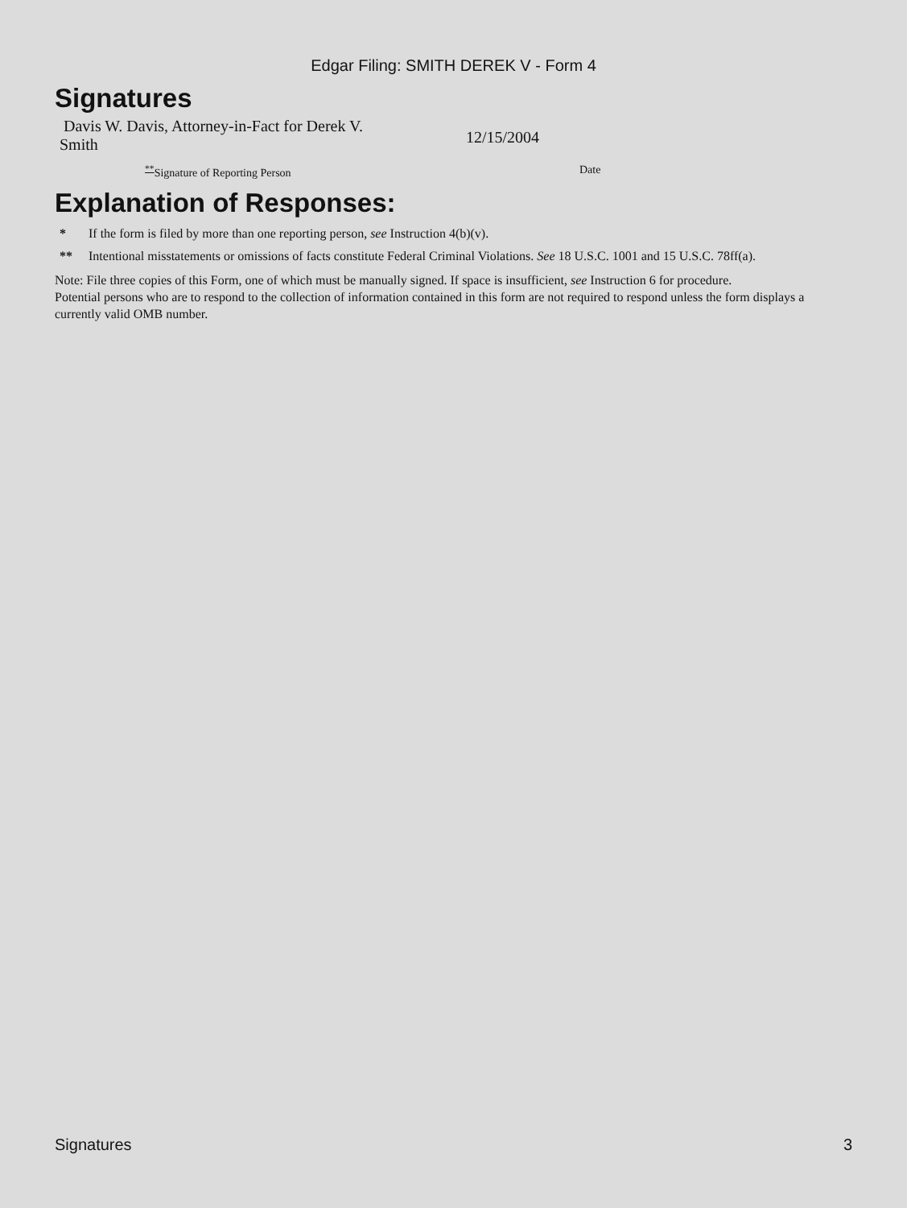Edgar Filing: SMITH DEREK V - Form 4
Signatures
Davis W. Davis, Attorney-in-Fact for Derek V. Smith
12/15/2004
<sup>**</sup> Signature of Reporting Person Date
Explanation of Responses:
* If the form is filed by more than one reporting person, see Instruction 4(b)(v).
** Intentional misstatements or omissions of facts constitute Federal Criminal Violations. See 18 U.S.C. 1001 and 15 U.S.C. 78ff(a).
Note: File three copies of this Form, one of which must be manually signed. If space is insufficient, see Instruction 6 for procedure.
Potential persons who are to respond to the collection of information contained in this form are not required to respond unless the form displays a currently valid OMB number.
Signatures 3